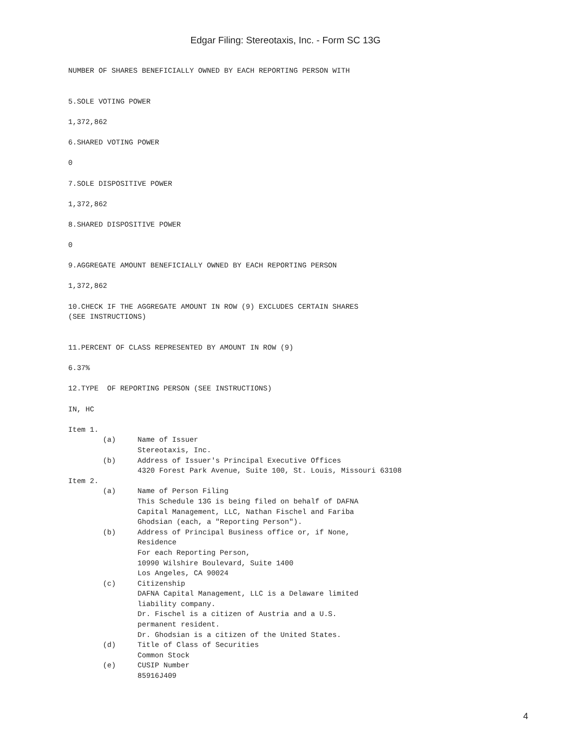Edgar Filing: Stereotaxis, Inc. - Form SC 13G
NUMBER OF SHARES BENEFICIALLY OWNED BY EACH REPORTING PERSON WITH


5.SOLE VOTING POWER

1,372,862

6.SHARED VOTING POWER

0

7.SOLE DISPOSITIVE POWER

1,372,862

8.SHARED DISPOSITIVE POWER

0

9.AGGREGATE AMOUNT BENEFICIALLY OWNED BY EACH REPORTING PERSON

1,372,862

10.CHECK IF THE AGGREGATE AMOUNT IN ROW (9) EXCLUDES CERTAIN SHARES
(SEE INSTRUCTIONS)


11.PERCENT OF CLASS REPRESENTED BY AMOUNT IN ROW (9)

6.37%

12.TYPE  OF REPORTING PERSON (SEE INSTRUCTIONS)

IN, HC

Item 1.
        (a)     Name of Issuer
                Stereotaxis, Inc.
        (b)     Address of Issuer's Principal Executive Offices
                4320 Forest Park Avenue, Suite 100, St. Louis, Missouri 63108
Item 2.
        (a)     Name of Person Filing
                This Schedule 13G is being filed on behalf of DAFNA
                Capital Management, LLC, Nathan Fischel and Fariba
                Ghodsian (each, a "Reporting Person").
        (b)     Address of Principal Business office or, if None,
                Residence
                For each Reporting Person,
                10990 Wilshire Boulevard, Suite 1400
                Los Angeles, CA 90024
        (c)     Citizenship
                DAFNA Capital Management, LLC is a Delaware limited
                liability company.
                Dr. Fischel is a citizen of Austria and a U.S.
                permanent resident.
                Dr. Ghodsian is a citizen of the United States.
        (d)     Title of Class of Securities
                Common Stock
        (e)     CUSIP Number
                85916J409
4